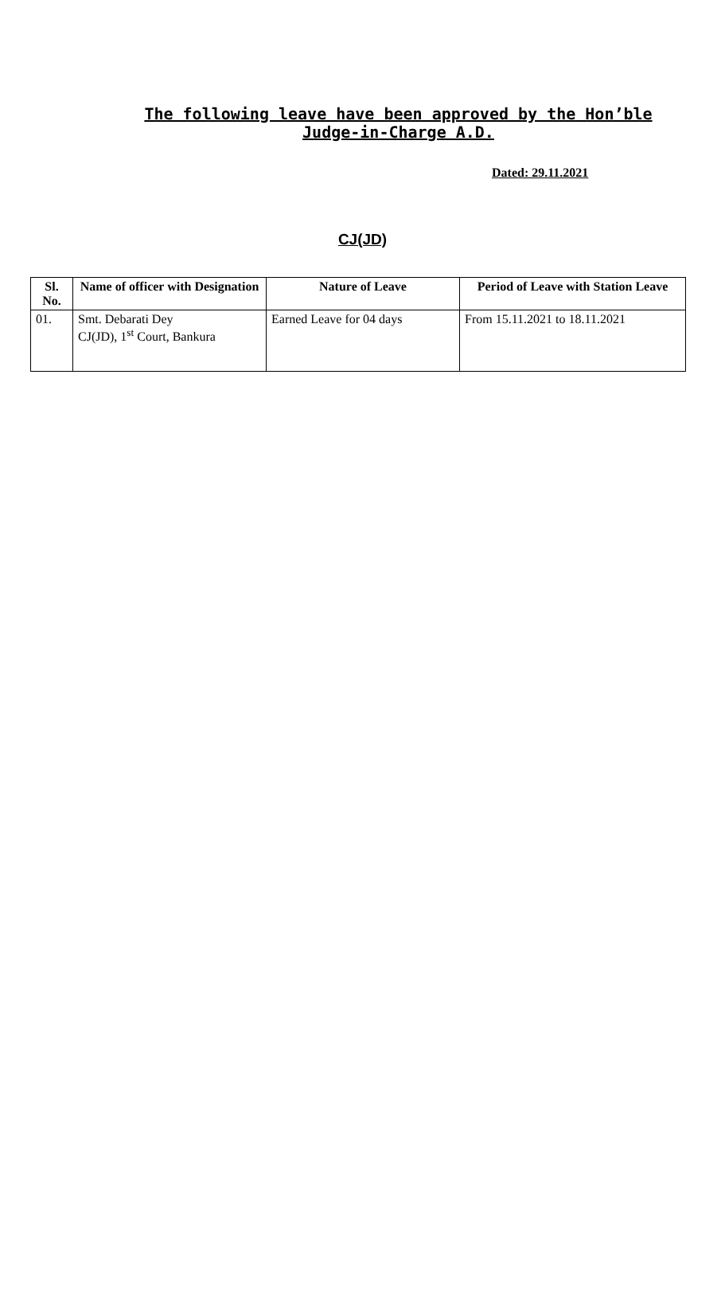The following leave have been approved by the Hon’ble Judge-in-Charge A.D.
Dated: 29.11.2021
CJ(JD)
| Sl. No. | Name of officer with Designation | Nature of Leave | Period of Leave with Station Leave |
| --- | --- | --- | --- |
| 01. | Smt. Debarati Dey CJ(JD), 1<sup>st</sup> Court, Bankura | Earned Leave for 04 days | From 15.11.2021 to 18.11.2021 |